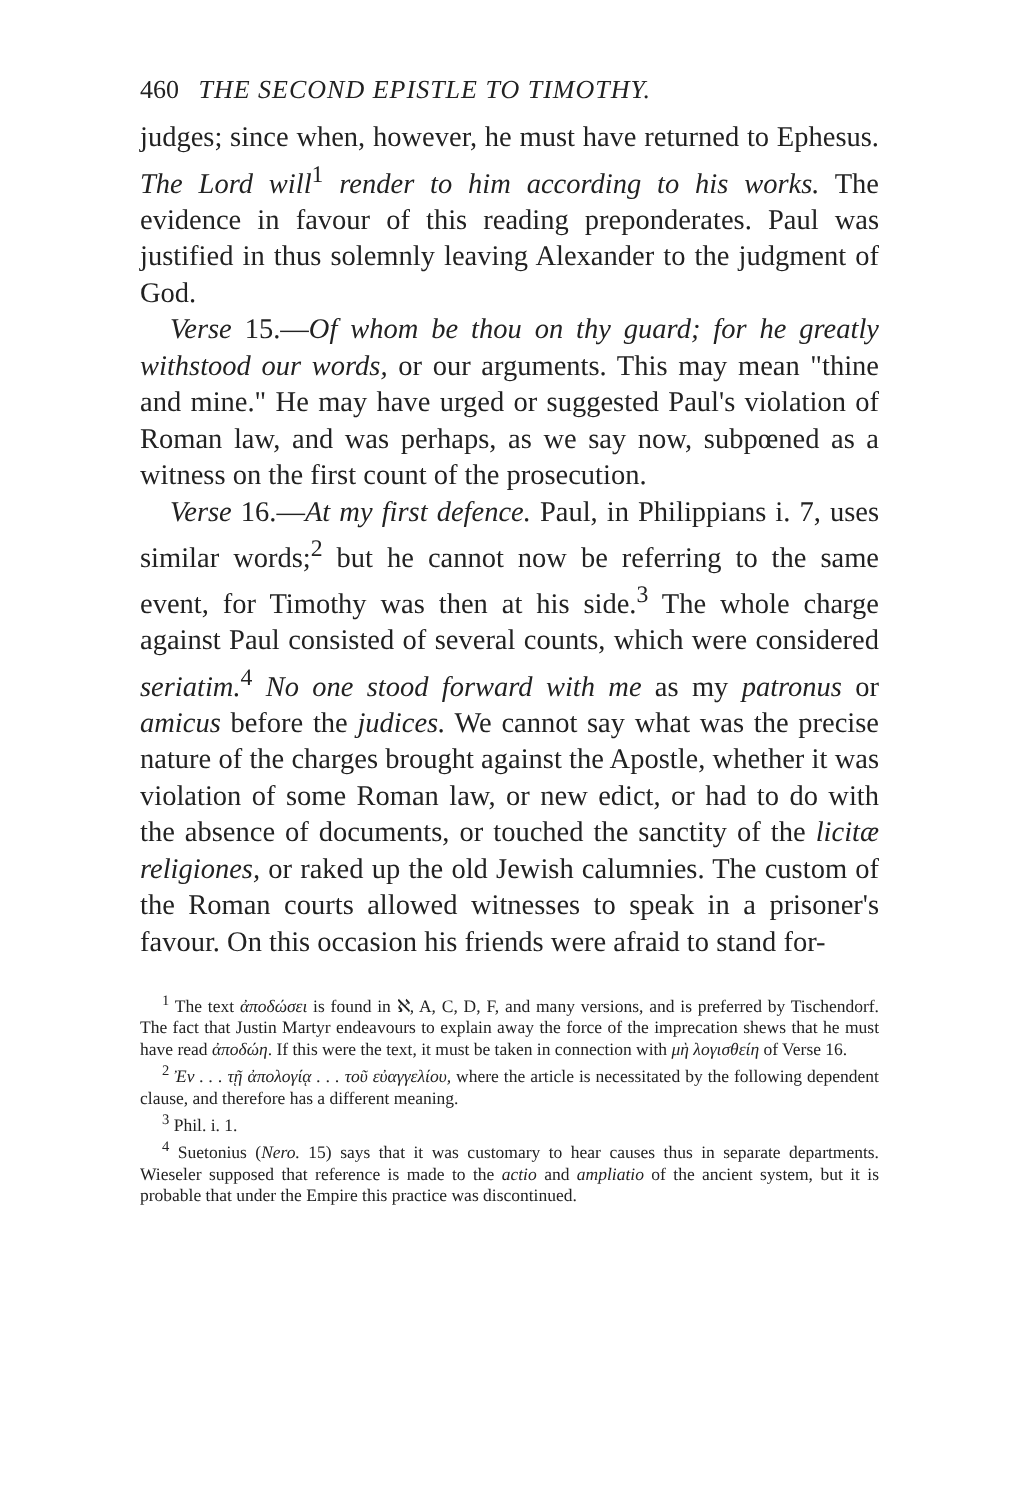460 THE SECOND EPISTLE TO TIMOTHY.
judges; since when, however, he must have returned to Ephesus. The Lord will<sup>1</sup> render to him according to his works. The evidence in favour of this reading preponderates. Paul was justified in thus solemnly leaving Alexander to the judgment of God.
Verse 15.—Of whom be thou on thy guard; for he greatly withstood our words, or our arguments. This may mean "thine and mine." He may have urged or suggested Paul's violation of Roman law, and was perhaps, as we say now, subpœned as a witness on the first count of the prosecution.
Verse 16.—At my first defence. Paul, in Philippians i. 7, uses similar words;<sup>2</sup> but he cannot now be referring to the same event, for Timothy was then at his side.<sup>3</sup> The whole charge against Paul consisted of several counts, which were considered seriatim.<sup>4</sup> No one stood forward with me as my patronus or amicus before the judices. We cannot say what was the precise nature of the charges brought against the Apostle, whether it was violation of some Roman law, or new edict, or had to do with the absence of documents, or touched the sanctity of the licitæ religiones, or raked up the old Jewish calumnies. The custom of the Roman courts allowed witnesses to speak in a prisoner's favour. On this occasion his friends were afraid to stand for-
<sup>1</sup> The text ἀποδώσει is found in ℵ, A, C, D, F, and many versions, and is preferred by Tischendorf. The fact that Justin Martyr endeavours to explain away the force of the imprecation shews that he must have read ἀποδώη. If this were the text, it must be taken in connection with μὴ λογισθείη of Verse 16.
<sup>2</sup> Ἐν . . . τῇ ἀπολογίᾳ . . . τοῦ εὐαγγελίου, where the article is necessitated by the following dependent clause, and therefore has a different meaning.
<sup>3</sup> Phil. i. 1.
<sup>4</sup> Suetonius (Nero. 15) says that it was customary to hear causes thus in separate departments. Wieseler supposed that reference is made to the actio and ampliatio of the ancient system, but it is probable that under the Empire this practice was discontinued.